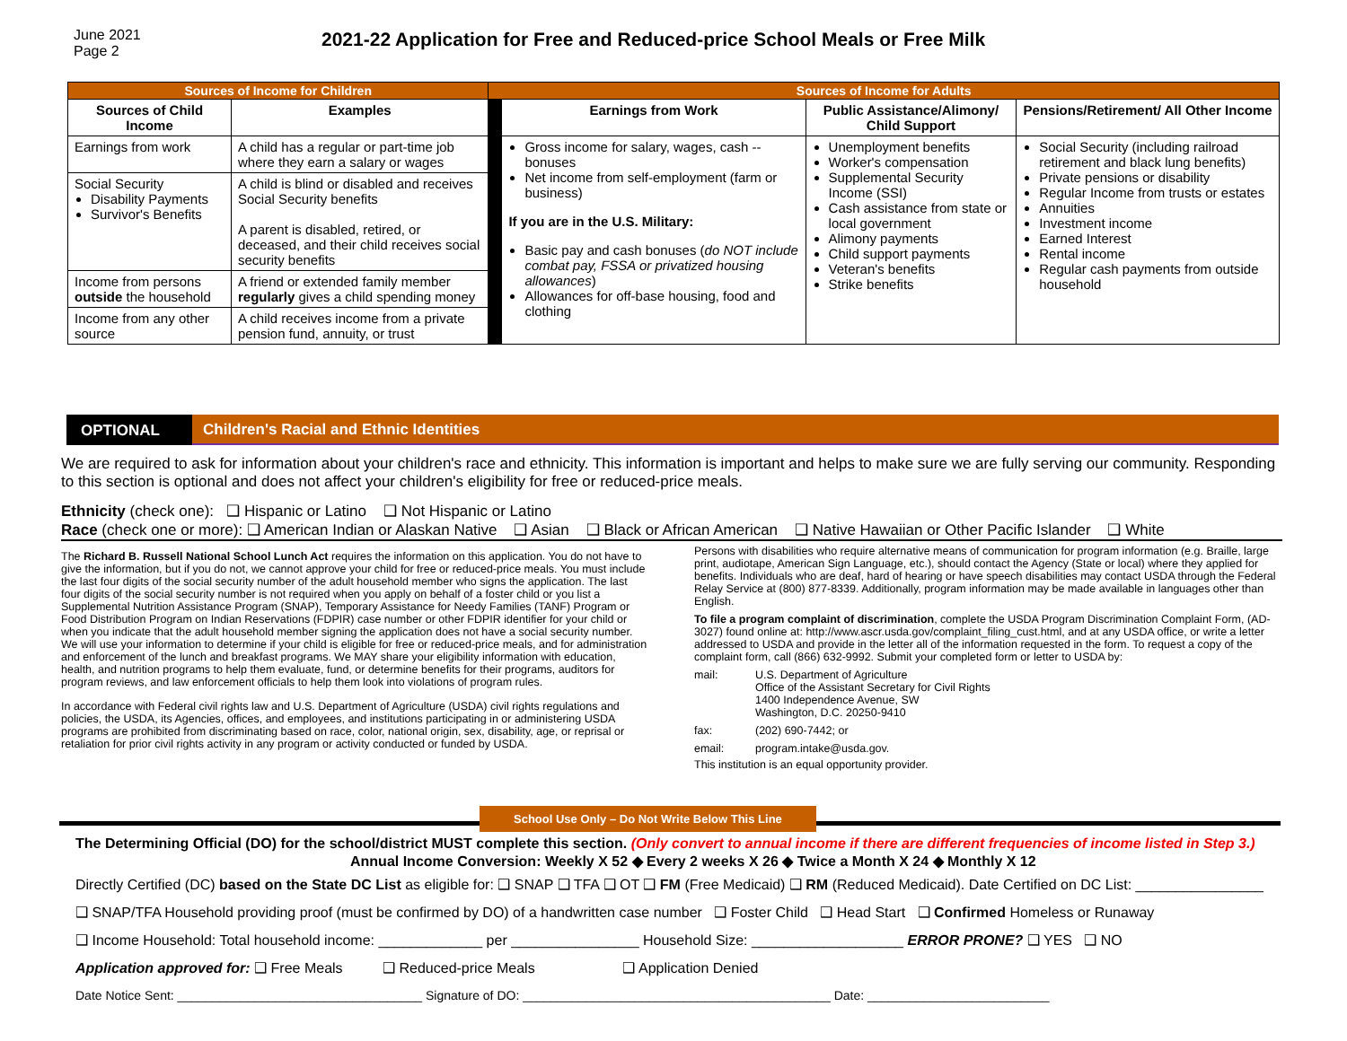June 2021
Page 2
2021-22 Application for Free and Reduced-price School Meals or Free Milk
| Sources of Income for Children | | Sources of Income for Adults | | | |
| --- | --- | --- | --- | --- | --- |
| Sources of Child Income | Examples | | Earnings from Work | Public Assistance/Alimony/ Child Support | Pensions/Retirement/ All Other Income |
| Earnings from work | A child has a regular or part-time job where they earn a salary or wages | | Gross income for salary, wages, cash -- bonuses Net income from self-employment (farm or business) If you are in the U.S. Military: Basic pay and cash bonuses ( do NOT include combat pay, FSSA or privatized housing allowances ) Allowances for off-base housing, food and clothing | Unemployment benefits Worker's compensation Supplemental Security Income (SSI) Cash assistance from state or local government Alimony payments Child support payments Veteran's benefits Strike benefits | Social Security (including railroad retirement and black lung benefits) Private pensions or disability Regular Income from trusts or estates Annuities Investment income Earned Interest Rental income Regular cash payments from outside household |
| Social Security Disability Payments Survivor's Benefits | A child is blind or disabled and receives Social Security benefits A parent is disabled, retired, or deceased, and their child receives social security benefits | | | | |
| Income from persons outside the household | A friend or extended family member regularly gives a child spending money | | | | |
| Income from any other source | A child receives income from a private pension fund, annuity, or trust | | | | |
OPTIONAL Children's Racial and Ethnic Identities
We are required to ask for information about your children's race and ethnicity. This information is important and helps to make sure we are fully serving our community. Responding to this section is optional and does not affect your children's eligibility for free or reduced-price meals.
Ethnicity (check one): ❑ Hispanic or Latino ❑ Not Hispanic or Latino
Race (check one or more): ❑ American Indian or Alaskan Native ❑ Asian ❑ Black or African American ❑ Native Hawaiian or Other Pacific Islander ❑ White
The Richard B. Russell National School Lunch Act requires the information on this application. You do not have to give the information, but if you do not, we cannot approve your child for free or reduced-price meals. You must include the last four digits of the social security number of the adult household member who signs the application. The last four digits of the social security number is not required when you apply on behalf of a foster child or you list a Supplemental Nutrition Assistance Program (SNAP), Temporary Assistance for Needy Families (TANF) Program or Food Distribution Program on Indian Reservations (FDPIR) case number or other FDPIR identifier for your child or when you indicate that the adult household member signing the application does not have a social security number. We will use your information to determine if your child is eligible for free or reduced-price meals, and for administration and enforcement of the lunch and breakfast programs. We MAY share your eligibility information with education, health, and nutrition programs to help them evaluate, fund, or determine benefits for their programs, auditors for program reviews, and law enforcement officials to help them look into violations of program rules.
In accordance with Federal civil rights law and U.S. Department of Agriculture (USDA) civil rights regulations and policies, the USDA, its Agencies, offices, and employees, and institutions participating in or administering USDA programs are prohibited from discriminating based on race, color, national origin, sex, disability, age, or reprisal or retaliation for prior civil rights activity in any program or activity conducted or funded by USDA.
Persons with disabilities who require alternative means of communication for program information (e.g. Braille, large print, audiotape, American Sign Language, etc.), should contact the Agency (State or local) where they applied for benefits. Individuals who are deaf, hard of hearing or have speech disabilities may contact USDA through the Federal Relay Service at (800) 877-8339. Additionally, program information may be made available in languages other than English.
To file a program complaint of discrimination, complete the USDA Program Discrimination Complaint Form, (AD-3027) found online at: http://www.ascr.usda.gov/complaint_filing_cust.html, and at any USDA office, or write a letter addressed to USDA and provide in the letter all of the information requested in the form. To request a copy of the complaint form, call (866) 632-9992. Submit your completed form or letter to USDA by:
mail: U.S. Department of Agriculture
Office of the Assistant Secretary for Civil Rights
1400 Independence Avenue, SW
Washington, D.C. 20250-9410
fax: (202) 690-7442; or
email: program.intake@usda.gov.
This institution is an equal opportunity provider.
School Use Only – Do Not Write Below This Line
The Determining Official (DO) for the school/district MUST complete this section. (Only convert to annual income if there are different frequencies of income listed in Step 3.)
Annual Income Conversion: Weekly X 52 ◆ Every 2 weeks X 26 ◆ Twice a Month X 24 ◆ Monthly X 12
Directly Certified (DC) based on the State DC List as eligible for: ❑ SNAP ❑ TFA ❑ OT ❑ FM (Free Medicaid) ❑ RM (Reduced Medicaid). Date Certified on DC List: ________________
❑ SNAP/TFA Household providing proof (must be confirmed by DO) of a handwritten case number ❑ Foster Child ❑ Head Start ❑ Confirmed Homeless or Runaway
❑ Income Household: Total household income: _____________ per ________________ Household Size: ___________________ ERROR PRONE? ❑ YES ❑ NO
Application approved for: ❑ Free Meals ❑ Reduced-price Meals ❑ Application Denied
Date Notice Sent: ___________________________________ Signature of DO: ____________________________________________ Date: __________________________